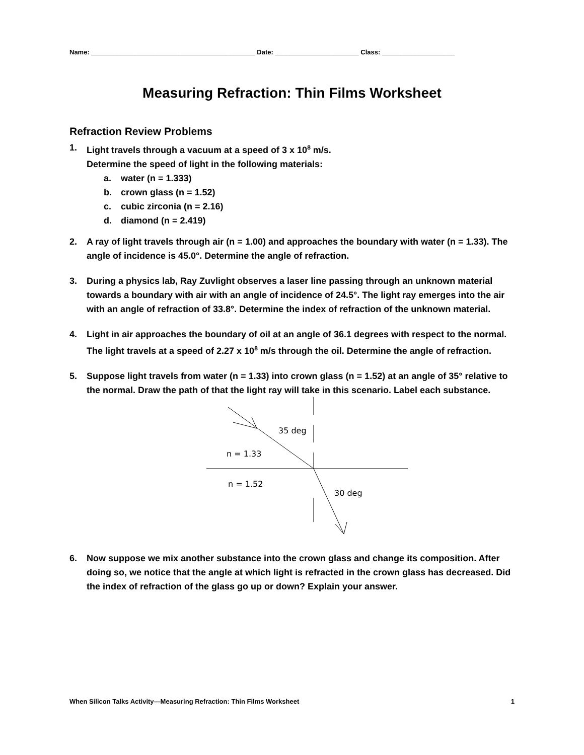Name: _____________________________________________ Date: _______________________ Class: ____________________
Measuring Refraction: Thin Films Worksheet
Refraction Review Problems
1. Light travels through a vacuum at a speed of 3 x 10<sup>8</sup> m/s.
Determine the speed of light in the following materials:
a. water (n = 1.333)
b. crown glass (n = 1.52)
c. cubic zirconia (n = 2.16)
d. diamond (n = 2.419)
2. A ray of light travels through air (n = 1.00) and approaches the boundary with water (n = 1.33). The angle of incidence is 45.0°. Determine the angle of refraction.
3. During a physics lab, Ray Zuvlight observes a laser line passing through an unknown material towards a boundary with air with an angle of incidence of 24.5°. The light ray emerges into the air with an angle of refraction of 33.8°. Determine the index of refraction of the unknown material.
4. Light in air approaches the boundary of oil at an angle of 36.1 degrees with respect to the normal. The light travels at a speed of 2.27 x 10<sup>8</sup> m/s through the oil. Determine the angle of refraction.
5. Suppose light travels from water (n = 1.33) into crown glass (n = 1.52) at an angle of 35° relative to the normal. Draw the path of that the light ray will take in this scenario. Label each substance.
35 deg
n = 1.33
n = 1.52
30 deg
6. Now suppose we mix another substance into the crown glass and change its composition. After doing so, we notice that the angle at which light is refracted in the crown glass has decreased. Did the index of refraction of the glass go up or down? Explain your answer.
When Silicon Talks Activity—Measuring Refraction: Thin Films Worksheet 1